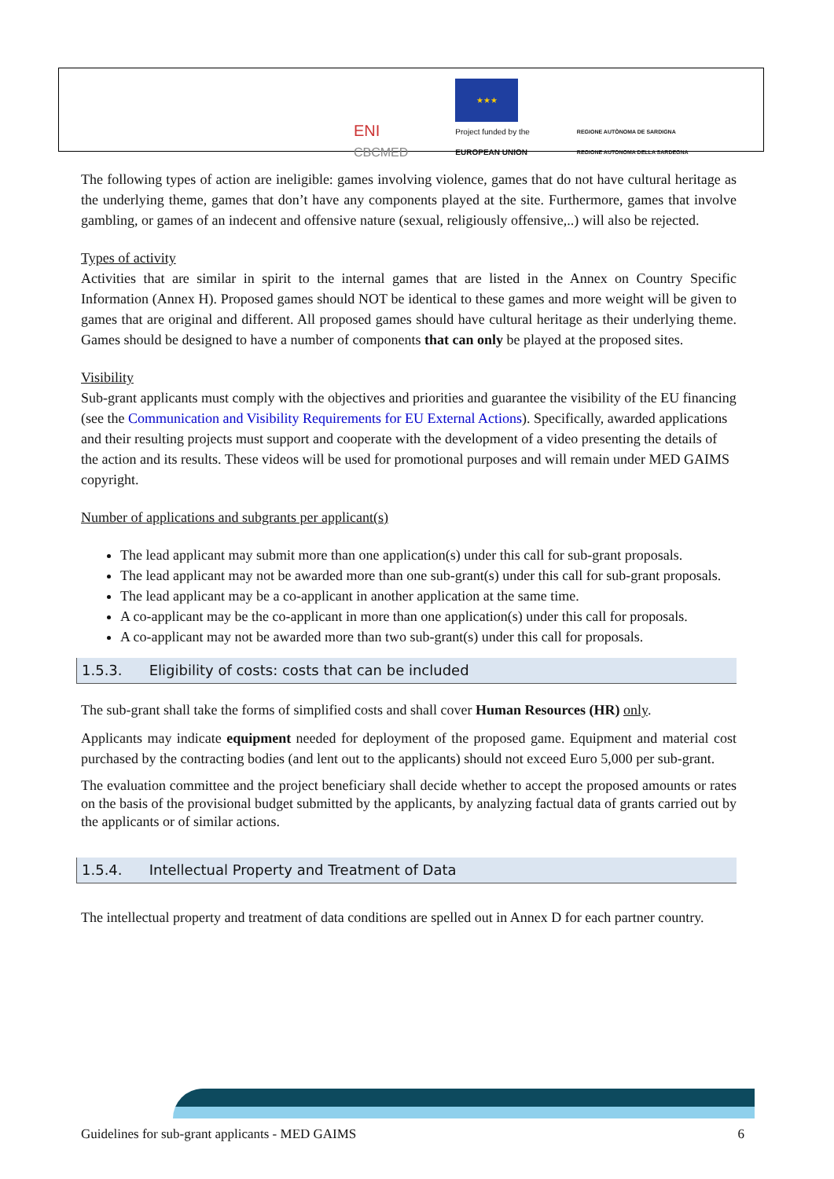ENI
CBCMED
★★★
Project funded by the
EUROPEAN UNION
REGIONE AUTÒNOMA DE SARDIGNA
REGIONE AUTONOMA DELLA SARDEGNA
The following types of action are ineligible: games involving violence, games that do not have cultural heritage as the underlying theme, games that don’t have any components played at the site. Furthermore, games that involve gambling, or games of an indecent and offensive nature (sexual, religiously offensive,..) will also be rejected.
Types of activity
Activities that are similar in spirit to the internal games that are listed in the Annex on Country Specific Information (Annex H). Proposed games should NOT be identical to these games and more weight will be given to games that are original and different. All proposed games should have cultural heritage as their underlying theme. Games should be designed to have a number of components that can only be played at the proposed sites.
Visibility
Sub-grant applicants must comply with the objectives and priorities and guarantee the visibility of the EU financing (see the Communication and Visibility Requirements for EU External Actions). Specifically, awarded applications and their resulting projects must support and cooperate with the development of a video presenting the details of the action and its results. These videos will be used for promotional purposes and will remain under MED GAIMS copyright.
Number of applications and subgrants per applicant(s)
The lead applicant may submit more than one application(s) under this call for sub-grant proposals.
The lead applicant may not be awarded more than one sub-grant(s) under this call for sub-grant proposals.
The lead applicant may be a co-applicant in another application at the same time.
A co-applicant may be the co-applicant in more than one application(s) under this call for proposals.
A co-applicant may not be awarded more than two sub-grant(s) under this call for proposals.
1.5.3. Eligibility of costs: costs that can be included
The sub-grant shall take the forms of simplified costs and shall cover Human Resources (HR) only.
Applicants may indicate equipment needed for deployment of the proposed game. Equipment and material cost purchased by the contracting bodies (and lent out to the applicants) should not exceed Euro 5,000 per sub-grant.
The evaluation committee and the project beneficiary shall decide whether to accept the proposed amounts or rates on the basis of the provisional budget submitted by the applicants, by analyzing factual data of grants carried out by the applicants or of similar actions.
1.5.4. Intellectual Property and Treatment of Data
The intellectual property and treatment of data conditions are spelled out in Annex D for each partner country.
Guidelines for sub-grant applicants - MED GAIMS 6